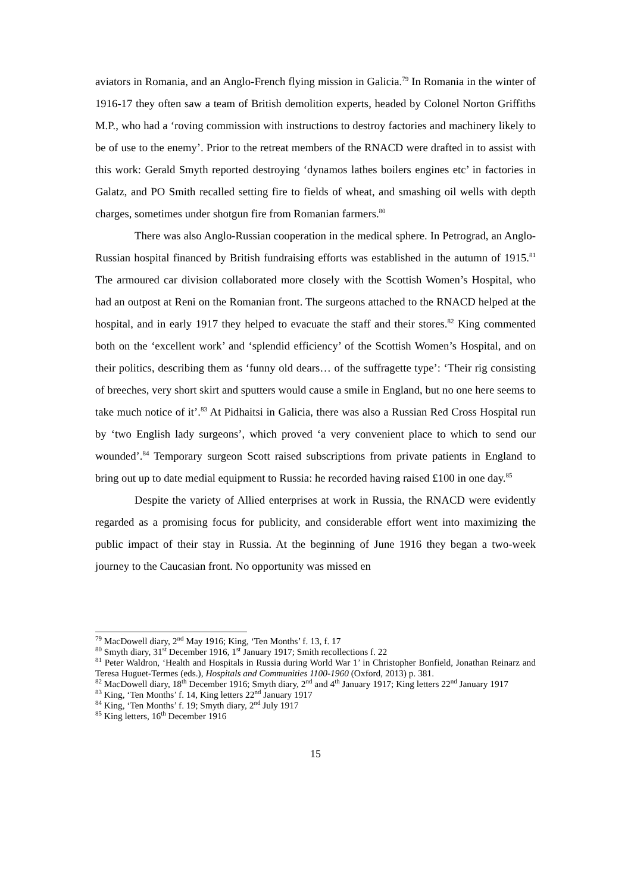aviators in Romania, and an Anglo-French flying mission in Galicia.<sup>79</sup> In Romania in the winter of 1916-17 they often saw a team of British demolition experts, headed by Colonel Norton Griffiths M.P., who had a ‘roving commission with instructions to destroy factories and machinery likely to be of use to the enemy’. Prior to the retreat members of the RNACD were drafted in to assist with this work: Gerald Smyth reported destroying ‘dynamos lathes boilers engines etc’ in factories in Galatz, and PO Smith recalled setting fire to fields of wheat, and smashing oil wells with depth charges, sometimes under shotgun fire from Romanian farmers.<sup>80</sup>
There was also Anglo-Russian cooperation in the medical sphere. In Petrograd, an Anglo-Russian hospital financed by British fundraising efforts was established in the autumn of 1915.<sup>81</sup> The armoured car division collaborated more closely with the Scottish Women’s Hospital, who had an outpost at Reni on the Romanian front. The surgeons attached to the RNACD helped at the hospital, and in early 1917 they helped to evacuate the staff and their stores.<sup>82</sup> King commented both on the ‘excellent work’ and ‘splendid efficiency’ of the Scottish Women’s Hospital, and on their politics, describing them as ‘funny old dears… of the suffragette type’: ‘Their rig consisting of breeches, very short skirt and sputters would cause a smile in England, but no one here seems to take much notice of it’.<sup>83</sup> At Pidhaitsi in Galicia, there was also a Russian Red Cross Hospital run by ‘two English lady surgeons’, which proved ‘a very convenient place to which to send our wounded’.<sup>84</sup> Temporary surgeon Scott raised subscriptions from private patients in England to bring out up to date medial equipment to Russia: he recorded having raised £100 in one day.<sup>85</sup>
Despite the variety of Allied enterprises at work in Russia, the RNACD were evidently regarded as a promising focus for publicity, and considerable effort went into maximizing the public impact of their stay in Russia. At the beginning of June 1916 they began a two-week journey to the Caucasian front. No opportunity was missed en
<sup>79</sup> MacDowell diary, 2<sup>nd</sup> May 1916; King, ‘Ten Months’ f. 13, f. 17
<sup>80</sup> Smyth diary, 31<sup>st</sup> December 1916, 1<sup>st</sup> January 1917; Smith recollections f. 22
<sup>81</sup> Peter Waldron, ‘Health and Hospitals in Russia during World War 1’ in Christopher Bonfield, Jonathan Reinarz and Teresa Huguet-Termes (eds.), Hospitals and Communities 1100-1960 (Oxford, 2013) p. 381.
<sup>82</sup> MacDowell diary, 18<sup>th</sup> December 1916; Smyth diary, 2<sup>nd</sup> and 4<sup>th</sup> January 1917; King letters 22<sup>nd</sup> January 1917
<sup>83</sup> King, ‘Ten Months’ f. 14, King letters 22<sup>nd</sup> January 1917
<sup>84</sup> King, ‘Ten Months’ f. 19; Smyth diary, 2<sup>nd</sup> July 1917
<sup>85</sup> King letters, 16<sup>th</sup> December 1916
15